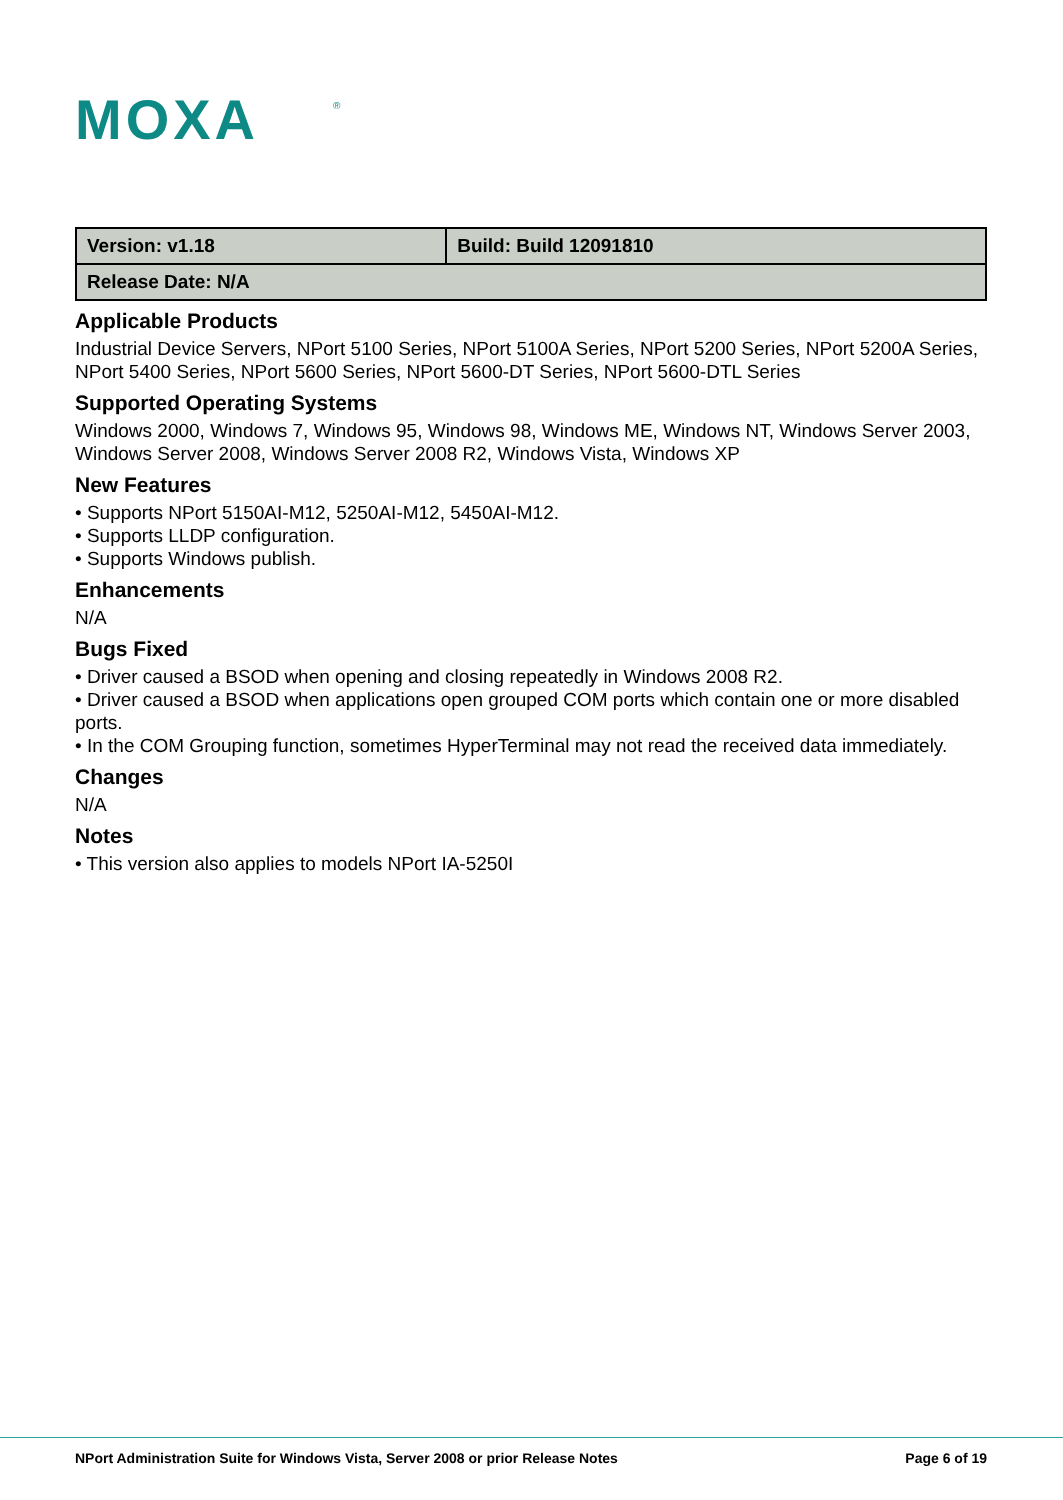MOXA
®
| Version: v1.18 | Build: Build 12091810 |
| Release Date: N/A | |
Applicable Products
Industrial Device Servers, NPort 5100 Series, NPort 5100A Series, NPort 5200 Series, NPort 5200A Series, NPort 5400 Series, NPort 5600 Series, NPort 5600-DT Series, NPort 5600-DTL Series
Supported Operating Systems
Windows 2000, Windows 7, Windows 95, Windows 98, Windows ME, Windows NT, Windows Server 2003, Windows Server 2008, Windows Server 2008 R2, Windows Vista, Windows XP
New Features
• Supports NPort 5150AI-M12, 5250AI-M12, 5450AI-M12.
• Supports LLDP configuration.
• Supports Windows publish.
Enhancements
N/A
Bugs Fixed
• Driver caused a BSOD when opening and closing repeatedly in Windows 2008 R2.
• Driver caused a BSOD when applications open grouped COM ports which contain one or more disabled ports.
• In the COM Grouping function, sometimes HyperTerminal may not read the received data immediately.
Changes
N/A
Notes
• This version also applies to models NPort IA-5250I
NPort Administration Suite for Windows Vista, Server 2008 or prior Release Notes Page 6 of 19